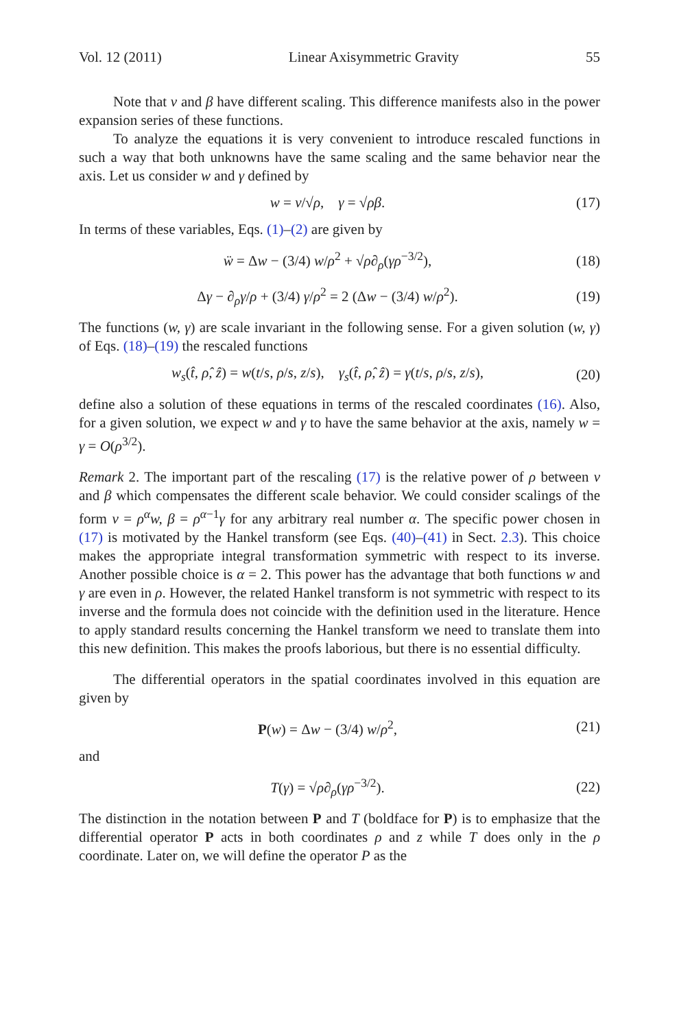Vol. 12 (2011) Linear Axisymmetric Gravity 55
Note that v and β have different scaling. This difference manifests also in the power expansion series of these functions.
To analyze the equations it is very convenient to introduce rescaled functions in such a way that both unknowns have the same scaling and the same behavior near the axis. Let us consider w and γ defined by
w = v/√ρ, γ = √ρβ. (17)
In terms of these variables, Eqs. (1)–(2) are given by
ẅ = Δw − (3/4) w/ρ<sup>2</sup> + √ρ∂<sub>ρ</sub>(γρ<sup>−3/2</sup>), (18)
Δγ − ∂<sub>ρ</sub>γ/ρ + (3/4) γ/ρ<sup>2</sup> = 2 (Δw − (3/4) w/ρ<sup>2</sup>). (19)
The functions (w, γ) are scale invariant in the following sense. For a given solution (w, γ) of Eqs. (18)–(19) the rescaled functions
w<sub>s</sub>(t̂, ρ̂, ẑ) = w(t/s, ρ/s, z/s), γ<sub>s</sub>(t̂, ρ̂, ẑ) = γ(t/s, ρ/s, z/s), (20)
define also a solution of these equations in terms of the rescaled coordinates (16). Also, for a given solution, we expect w and γ to have the same behavior at the axis, namely w = γ = O(ρ<sup>3/2</sup>).
Remark 2. The important part of the rescaling (17) is the relative power of ρ between v and β which compensates the different scale behavior. We could consider scalings of the form v = ρ<sup>α</sup>w, β = ρ<sup>α−1</sup>γ for any arbitrary real number α. The specific power chosen in (17) is motivated by the Hankel transform (see Eqs. (40)–(41) in Sect. 2.3). This choice makes the appropriate integral transformation symmetric with respect to its inverse. Another possible choice is α = 2. This power has the advantage that both functions w and γ are even in ρ. However, the related Hankel transform is not symmetric with respect to its inverse and the formula does not coincide with the definition used in the literature. Hence to apply standard results concerning the Hankel transform we need to translate them into this new definition. This makes the proofs laborious, but there is no essential difficulty.
The differential operators in the spatial coordinates involved in this equation are given by
P(w) = Δw − (3/4) w/ρ<sup>2</sup>, (21)
and
T(γ) = √ρ∂<sub>ρ</sub>(γρ<sup>−3/2</sup>). (22)
The distinction in the notation between P and T (boldface for P) is to emphasize that the differential operator P acts in both coordinates ρ and z while T does only in the ρ coordinate. Later on, we will define the operator P as the